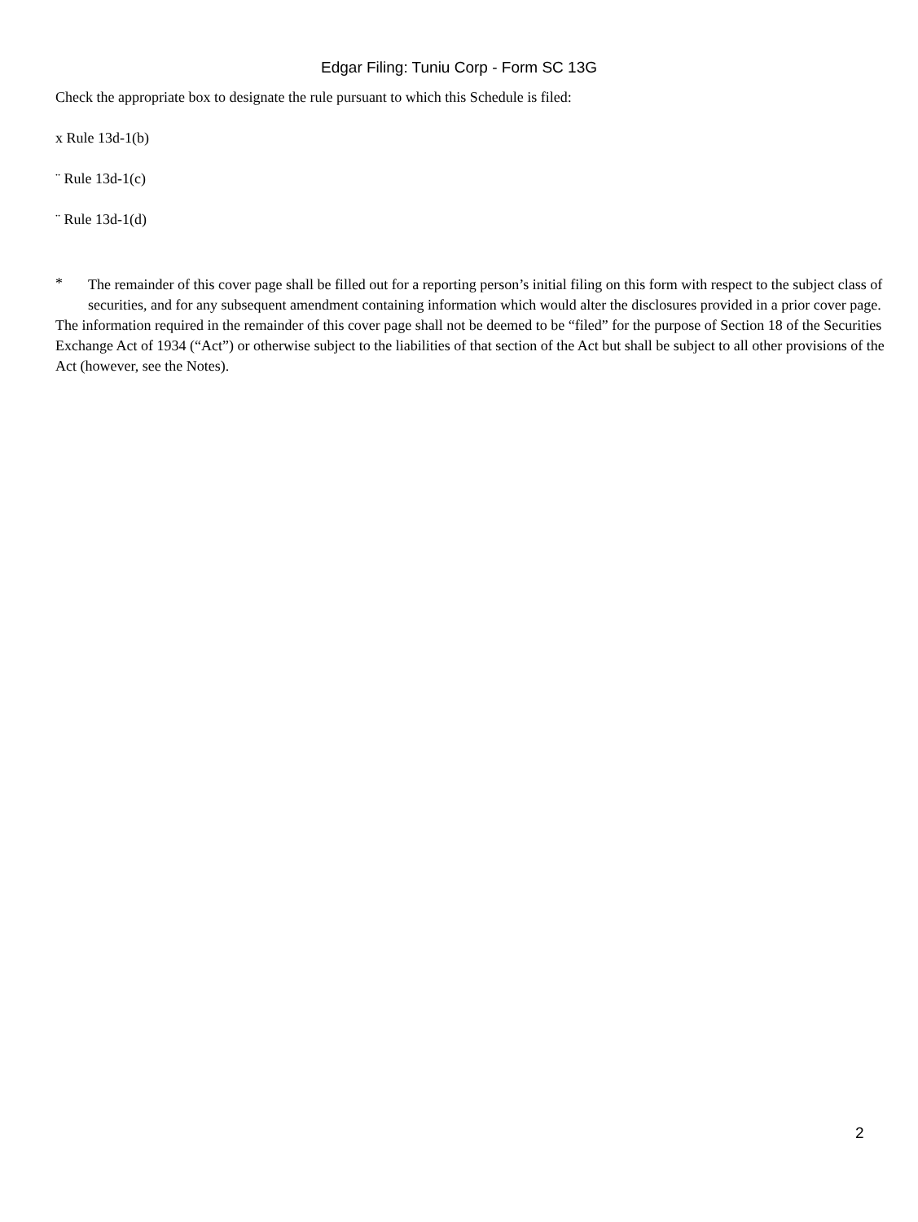Edgar Filing: Tuniu Corp - Form SC 13G
Check the appropriate box to designate the rule pursuant to which this Schedule is filed:
x Rule 13d-1(b)
¨ Rule 13d-1(c)
¨ Rule 13d-1(d)
*
The remainder of this cover page shall be filled out for a reporting person’s initial filing on this form with respect to the subject class of securities, and for any subsequent amendment containing information which would alter the disclosures provided in a prior cover page.
The information required in the remainder of this cover page shall not be deemed to be “filed” for the purpose of Section 18 of the Securities Exchange Act of 1934 (“Act”) or otherwise subject to the liabilities of that section of the Act but shall be subject to all other provisions of the Act (however, see the Notes).
2